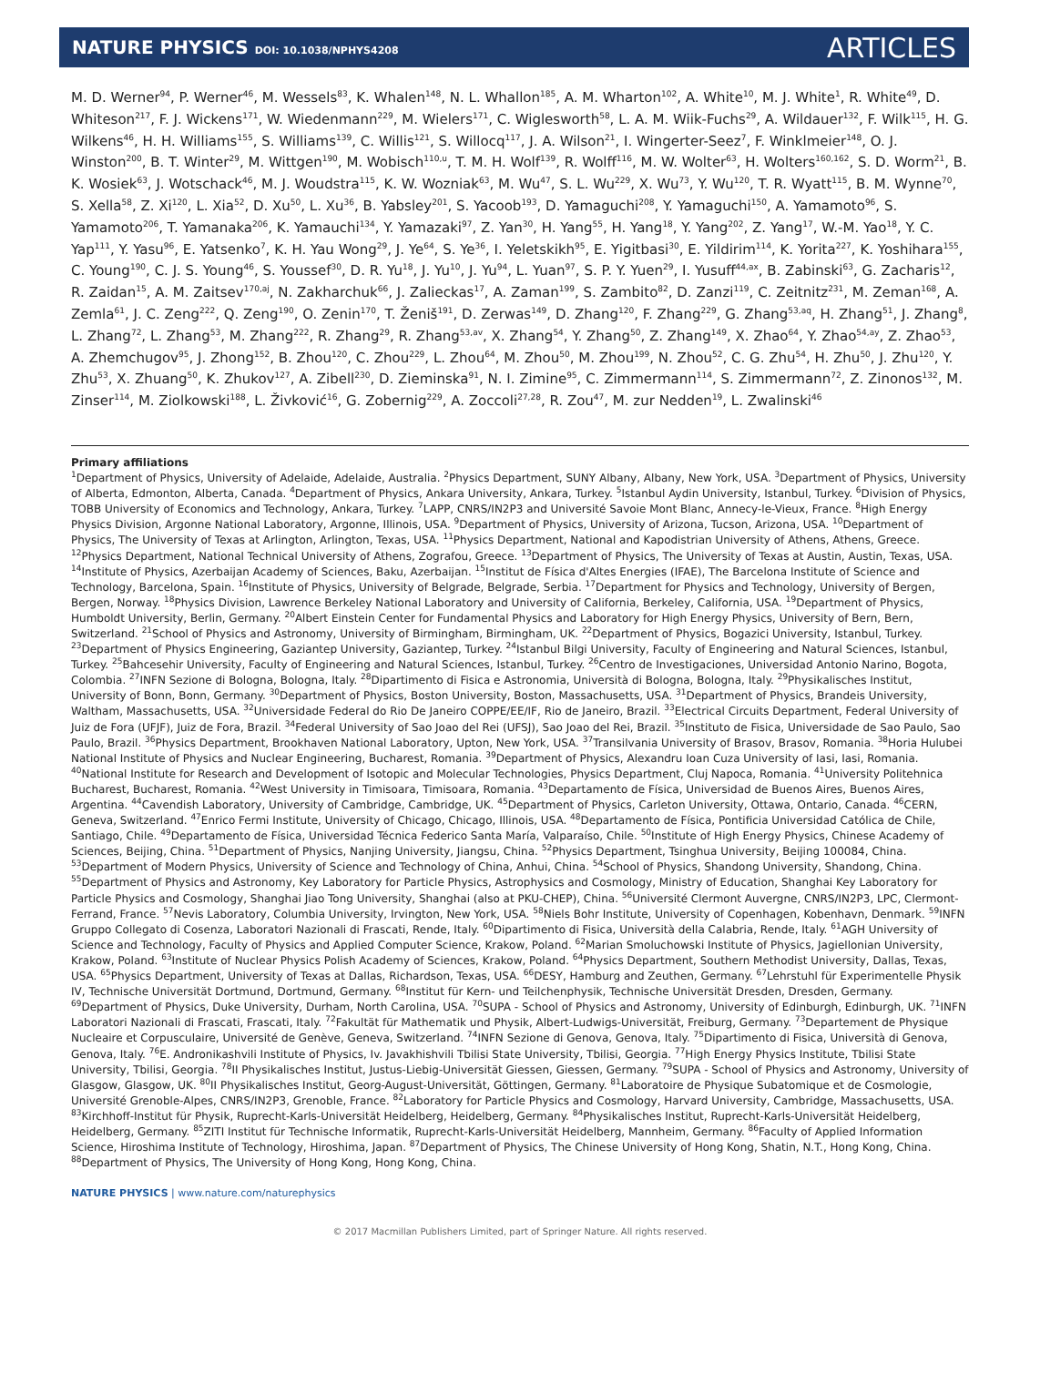NATURE PHYSICS DOI: 10.1038/NPHYS4208 ARTICLES
M. D. Werner<sup>94</sup>, P. Werner<sup>46</sup>, M. Wessels<sup>83</sup>, K. Whalen<sup>148</sup>, N. L. Whallon<sup>185</sup>, A. M. Wharton<sup>102</sup>, A. White<sup>10</sup>, M. J. White<sup>1</sup>, R. White<sup>49</sup>, D. Whiteson<sup>217</sup>, F. J. Wickens<sup>171</sup>, W. Wiedenmann<sup>229</sup>, M. Wielers<sup>171</sup>, C. Wiglesworth<sup>58</sup>, L. A. M. Wiik-Fuchs<sup>29</sup>, A. Wildauer<sup>132</sup>, F. Wilk<sup>115</sup>, H. G. Wilkens<sup>46</sup>, H. H. Williams<sup>155</sup>, S. Williams<sup>139</sup>, C. Willis<sup>121</sup>, S. Willocq<sup>117</sup>, J. A. Wilson<sup>21</sup>, I. Wingerter-Seez<sup>7</sup>, F. Winklmeier<sup>148</sup>, O. J. Winston<sup>200</sup>, B. T. Winter<sup>29</sup>, M. Wittgen<sup>190</sup>, M. Wobisch<sup>110,u</sup>, T. M. H. Wolf<sup>139</sup>, R. Wolff<sup>116</sup>, M. W. Wolter<sup>63</sup>, H. Wolters<sup>160,162</sup>, S. D. Worm<sup>21</sup>, B. K. Wosiek<sup>63</sup>, J. Wotschack<sup>46</sup>, M. J. Woudstra<sup>115</sup>, K. W. Wozniak<sup>63</sup>, M. Wu<sup>47</sup>, S. L. Wu<sup>229</sup>, X. Wu<sup>73</sup>, Y. Wu<sup>120</sup>, T. R. Wyatt<sup>115</sup>, B. M. Wynne<sup>70</sup>, S. Xella<sup>58</sup>, Z. Xi<sup>120</sup>, L. Xia<sup>52</sup>, D. Xu<sup>50</sup>, L. Xu<sup>36</sup>, B. Yabsley<sup>201</sup>, S. Yacoob<sup>193</sup>, D. Yamaguchi<sup>208</sup>, Y. Yamaguchi<sup>150</sup>, A. Yamamoto<sup>96</sup>, S. Yamamoto<sup>206</sup>, T. Yamanaka<sup>206</sup>, K. Yamauchi<sup>134</sup>, Y. Yamazaki<sup>97</sup>, Z. Yan<sup>30</sup>, H. Yang<sup>55</sup>, H. Yang<sup>18</sup>, Y. Yang<sup>202</sup>, Z. Yang<sup>17</sup>, W.-M. Yao<sup>18</sup>, Y. C. Yap<sup>111</sup>, Y. Yasu<sup>96</sup>, E. Yatsenko<sup>7</sup>, K. H. Yau Wong<sup>29</sup>, J. Ye<sup>64</sup>, S. Ye<sup>36</sup>, I. Yeletskikh<sup>95</sup>, E. Yigitbasi<sup>30</sup>, E. Yildirim<sup>114</sup>, K. Yorita<sup>227</sup>, K. Yoshihara<sup>155</sup>, C. Young<sup>190</sup>, C. J. S. Young<sup>46</sup>, S. Youssef<sup>30</sup>, D. R. Yu<sup>18</sup>, J. Yu<sup>10</sup>, J. Yu<sup>94</sup>, L. Yuan<sup>97</sup>, S. P. Y. Yuen<sup>29</sup>, I. Yusuff<sup>44,ax</sup>, B. Zabinski<sup>63</sup>, G. Zacharis<sup>12</sup>, R. Zaidan<sup>15</sup>, A. M. Zaitsev<sup>170,aj</sup>, N. Zakharchuk<sup>66</sup>, J. Zalieckas<sup>17</sup>, A. Zaman<sup>199</sup>, S. Zambito<sup>82</sup>, D. Zanzi<sup>119</sup>, C. Zeitnitz<sup>231</sup>, M. Zeman<sup>168</sup>, A. Zemla<sup>61</sup>, J. C. Zeng<sup>222</sup>, Q. Zeng<sup>190</sup>, O. Zenin<sup>170</sup>, T. Ženiš<sup>191</sup>, D. Zerwas<sup>149</sup>, D. Zhang<sup>120</sup>, F. Zhang<sup>229</sup>, G. Zhang<sup>53,aq</sup>, H. Zhang<sup>51</sup>, J. Zhang<sup>8</sup>, L. Zhang<sup>72</sup>, L. Zhang<sup>53</sup>, M. Zhang<sup>222</sup>, R. Zhang<sup>29</sup>, R. Zhang<sup>53,av</sup>, X. Zhang<sup>54</sup>, Y. Zhang<sup>50</sup>, Z. Zhang<sup>149</sup>, X. Zhao<sup>64</sup>, Y. Zhao<sup>54,ay</sup>, Z. Zhao<sup>53</sup>, A. Zhemchugov<sup>95</sup>, J. Zhong<sup>152</sup>, B. Zhou<sup>120</sup>, C. Zhou<sup>229</sup>, L. Zhou<sup>64</sup>, M. Zhou<sup>50</sup>, M. Zhou<sup>199</sup>, N. Zhou<sup>52</sup>, C. G. Zhu<sup>54</sup>, H. Zhu<sup>50</sup>, J. Zhu<sup>120</sup>, Y. Zhu<sup>53</sup>, X. Zhuang<sup>50</sup>, K. Zhukov<sup>127</sup>, A. Zibell<sup>230</sup>, D. Zieminska<sup>91</sup>, N. I. Zimine<sup>95</sup>, C. Zimmermann<sup>114</sup>, S. Zimmermann<sup>72</sup>, Z. Zinonos<sup>132</sup>, M. Zinser<sup>114</sup>, M. Ziolkowski<sup>188</sup>, L. Živković<sup>16</sup>, G. Zobernig<sup>229</sup>, A. Zoccoli<sup>27,28</sup>, R. Zou<sup>47</sup>, M. zur Nedden<sup>19</sup>, L. Zwalinski<sup>46</sup>
Primary affiliations
<sup>1</sup>Department of Physics, University of Adelaide, Adelaide, Australia. <sup>2</sup>Physics Department, SUNY Albany, Albany, New York, USA. <sup>3</sup>Department of Physics, University of Alberta, Edmonton, Alberta, Canada. <sup>4</sup>Department of Physics, Ankara University, Ankara, Turkey. <sup>5</sup>Istanbul Aydin University, Istanbul, Turkey. <sup>6</sup>Division of Physics, TOBB University of Economics and Technology, Ankara, Turkey. <sup>7</sup>LAPP, CNRS/IN2P3 and Université Savoie Mont Blanc, Annecy-le-Vieux, France. <sup>8</sup>High Energy Physics Division, Argonne National Laboratory, Argonne, Illinois, USA. <sup>9</sup>Department of Physics, University of Arizona, Tucson, Arizona, USA. <sup>10</sup>Department of Physics, The University of Texas at Arlington, Arlington, Texas, USA. <sup>11</sup>Physics Department, National and Kapodistrian University of Athens, Athens, Greece. <sup>12</sup>Physics Department, National Technical University of Athens, Zografou, Greece. <sup>13</sup>Department of Physics, The University of Texas at Austin, Austin, Texas, USA. <sup>14</sup>Institute of Physics, Azerbaijan Academy of Sciences, Baku, Azerbaijan. <sup>15</sup>Institut de Física d'Altes Energies (IFAE), The Barcelona Institute of Science and Technology, Barcelona, Spain. <sup>16</sup>Institute of Physics, University of Belgrade, Belgrade, Serbia. <sup>17</sup>Department for Physics and Technology, University of Bergen, Bergen, Norway. <sup>18</sup>Physics Division, Lawrence Berkeley National Laboratory and University of California, Berkeley, California, USA. <sup>19</sup>Department of Physics, Humboldt University, Berlin, Germany. <sup>20</sup>Albert Einstein Center for Fundamental Physics and Laboratory for High Energy Physics, University of Bern, Bern, Switzerland. <sup>21</sup>School of Physics and Astronomy, University of Birmingham, Birmingham, UK. <sup>22</sup>Department of Physics, Bogazici University, Istanbul, Turkey. <sup>23</sup>Department of Physics Engineering, Gaziantep University, Gaziantep, Turkey. <sup>24</sup>Istanbul Bilgi University, Faculty of Engineering and Natural Sciences, Istanbul, Turkey. <sup>25</sup>Bahcesehir University, Faculty of Engineering and Natural Sciences, Istanbul, Turkey. <sup>26</sup>Centro de Investigaciones, Universidad Antonio Narino, Bogota, Colombia. <sup>27</sup>INFN Sezione di Bologna, Bologna, Italy. <sup>28</sup>Dipartimento di Fisica e Astronomia, Università di Bologna, Bologna, Italy. <sup>29</sup>Physikalisches Institut, University of Bonn, Bonn, Germany. <sup>30</sup>Department of Physics, Boston University, Boston, Massachusetts, USA. <sup>31</sup>Department of Physics, Brandeis University, Waltham, Massachusetts, USA. <sup>32</sup>Universidade Federal do Rio De Janeiro COPPE/EE/IF, Rio de Janeiro, Brazil. <sup>33</sup>Electrical Circuits Department, Federal University of Juiz de Fora (UFJF), Juiz de Fora, Brazil. <sup>34</sup>Federal University of Sao Joao del Rei (UFSJ), Sao Joao del Rei, Brazil. <sup>35</sup>Instituto de Fisica, Universidade de Sao Paulo, Sao Paulo, Brazil. <sup>36</sup>Physics Department, Brookhaven National Laboratory, Upton, New York, USA. <sup>37</sup>Transilvania University of Brasov, Brasov, Romania. <sup>38</sup>Horia Hulubei National Institute of Physics and Nuclear Engineering, Bucharest, Romania. <sup>39</sup>Department of Physics, Alexandru Ioan Cuza University of Iasi, Iasi, Romania. <sup>40</sup>National Institute for Research and Development of Isotopic and Molecular Technologies, Physics Department, Cluj Napoca, Romania. <sup>41</sup>University Politehnica Bucharest, Bucharest, Romania. <sup>42</sup>West University in Timisoara, Timisoara, Romania. <sup>43</sup>Departamento de Física, Universidad de Buenos Aires, Buenos Aires, Argentina. <sup>44</sup>Cavendish Laboratory, University of Cambridge, Cambridge, UK. <sup>45</sup>Department of Physics, Carleton University, Ottawa, Ontario, Canada. <sup>46</sup>CERN, Geneva, Switzerland. <sup>47</sup>Enrico Fermi Institute, University of Chicago, Chicago, Illinois, USA. <sup>48</sup>Departamento de Física, Pontificia Universidad Católica de Chile, Santiago, Chile. <sup>49</sup>Departamento de Física, Universidad Técnica Federico Santa María, Valparaíso, Chile. <sup>50</sup>Institute of High Energy Physics, Chinese Academy of Sciences, Beijing, China. <sup>51</sup>Department of Physics, Nanjing University, Jiangsu, China. <sup>52</sup>Physics Department, Tsinghua University, Beijing 100084, China. <sup>53</sup>Department of Modern Physics, University of Science and Technology of China, Anhui, China. <sup>54</sup>School of Physics, Shandong University, Shandong, China. <sup>55</sup>Department of Physics and Astronomy, Key Laboratory for Particle Physics, Astrophysics and Cosmology, Ministry of Education, Shanghai Key Laboratory for Particle Physics and Cosmology, Shanghai Jiao Tong University, Shanghai (also at PKU-CHEP), China. <sup>56</sup>Université Clermont Auvergne, CNRS/IN2P3, LPC, Clermont-Ferrand, France. <sup>57</sup>Nevis Laboratory, Columbia University, Irvington, New York, USA. <sup>58</sup>Niels Bohr Institute, University of Copenhagen, Kobenhavn, Denmark. <sup>59</sup>INFN Gruppo Collegato di Cosenza, Laboratori Nazionali di Frascati, Rende, Italy. <sup>60</sup>Dipartimento di Fisica, Università della Calabria, Rende, Italy. <sup>61</sup>AGH University of Science and Technology, Faculty of Physics and Applied Computer Science, Krakow, Poland. <sup>62</sup>Marian Smoluchowski Institute of Physics, Jagiellonian University, Krakow, Poland. <sup>63</sup>Institute of Nuclear Physics Polish Academy of Sciences, Krakow, Poland. <sup>64</sup>Physics Department, Southern Methodist University, Dallas, Texas, USA. <sup>65</sup>Physics Department, University of Texas at Dallas, Richardson, Texas, USA. <sup>66</sup>DESY, Hamburg and Zeuthen, Germany. <sup>67</sup>Lehrstuhl für Experimentelle Physik IV, Technische Universität Dortmund, Dortmund, Germany. <sup>68</sup>Institut für Kern- und Teilchenphysik, Technische Universität Dresden, Dresden, Germany. <sup>69</sup>Department of Physics, Duke University, Durham, North Carolina, USA. <sup>70</sup>SUPA - School of Physics and Astronomy, University of Edinburgh, Edinburgh, UK. <sup>71</sup>INFN Laboratori Nazionali di Frascati, Frascati, Italy. <sup>72</sup>Fakultät für Mathematik und Physik, Albert-Ludwigs-Universität, Freiburg, Germany. <sup>73</sup>Departement de Physique Nucleaire et Corpusculaire, Université de Genève, Geneva, Switzerland. <sup>74</sup>INFN Sezione di Genova, Genova, Italy. <sup>75</sup>Dipartimento di Fisica, Università di Genova, Genova, Italy. <sup>76</sup>E. Andronikashvili Institute of Physics, Iv. Javakhishvili Tbilisi State University, Tbilisi, Georgia. <sup>77</sup>High Energy Physics Institute, Tbilisi State University, Tbilisi, Georgia. <sup>78</sup>II Physikalisches Institut, Justus-Liebig-Universität Giessen, Giessen, Germany. <sup>79</sup>SUPA - School of Physics and Astronomy, University of Glasgow, Glasgow, UK. <sup>80</sup>II Physikalisches Institut, Georg-August-Universität, Göttingen, Germany. <sup>81</sup>Laboratoire de Physique Subatomique et de Cosmologie, Université Grenoble-Alpes, CNRS/IN2P3, Grenoble, France. <sup>82</sup>Laboratory for Particle Physics and Cosmology, Harvard University, Cambridge, Massachusetts, USA. <sup>83</sup>Kirchhoff-Institut für Physik, Ruprecht-Karls-Universität Heidelberg, Heidelberg, Germany. <sup>84</sup>Physikalisches Institut, Ruprecht-Karls-Universität Heidelberg, Heidelberg, Germany. <sup>85</sup>ZITI Institut für Technische Informatik, Ruprecht-Karls-Universität Heidelberg, Mannheim, Germany. <sup>86</sup>Faculty of Applied Information Science, Hiroshima Institute of Technology, Hiroshima, Japan. <sup>87</sup>Department of Physics, The Chinese University of Hong Kong, Shatin, N.T., Hong Kong, China. <sup>88</sup>Department of Physics, The University of Hong Kong, Hong Kong, China.
NATURE PHYSICS | www.nature.com/naturephysics
© 2017 Macmillan Publishers Limited, part of Springer Nature. All rights reserved.